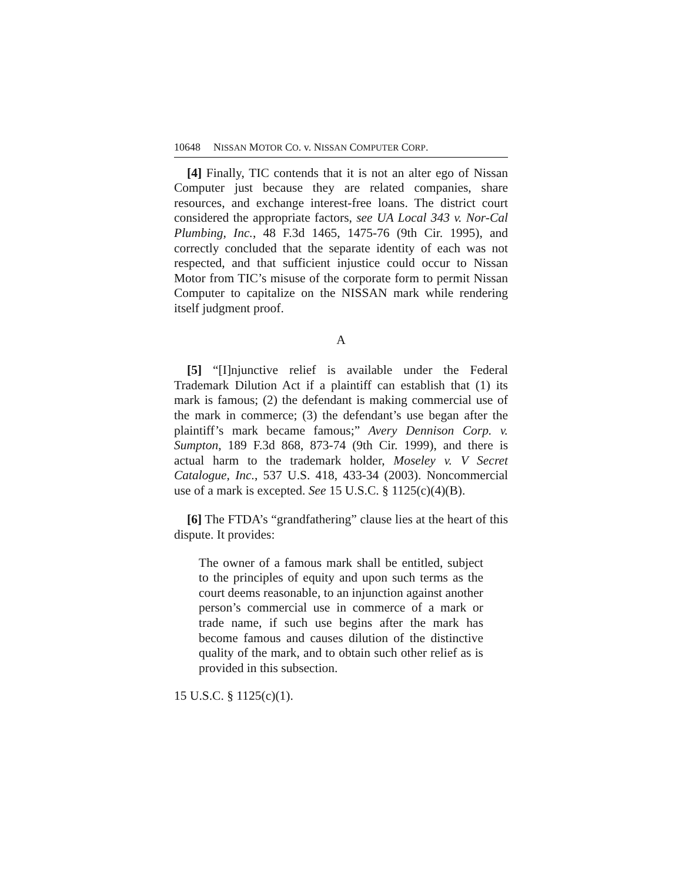10648 NISSAN MOTOR CO. v. NISSAN COMPUTER CORP.
[4] Finally, TIC contends that it is not an alter ego of Nissan Computer just because they are related companies, share resources, and exchange interest-free loans. The district court considered the appropriate factors, see UA Local 343 v. Nor-Cal Plumbing, Inc., 48 F.3d 1465, 1475-76 (9th Cir. 1995), and correctly concluded that the separate identity of each was not respected, and that sufficient injustice could occur to Nissan Motor from TIC’s misuse of the corporate form to permit Nissan Computer to capitalize on the NISSAN mark while rendering itself judgment proof.
A
[5] “[I]njunctive relief is available under the Federal Trademark Dilution Act if a plaintiff can establish that (1) its mark is famous; (2) the defendant is making commercial use of the mark in commerce; (3) the defendant’s use began after the plaintiff’s mark became famous;” Avery Dennison Corp. v. Sumpton, 189 F.3d 868, 873-74 (9th Cir. 1999), and there is actual harm to the trademark holder, Moseley v. V Secret Catalogue, Inc., 537 U.S. 418, 433-34 (2003). Noncommercial use of a mark is excepted. See 15 U.S.C. § 1125(c)(4)(B).
[6] The FTDA’s “grandfathering” clause lies at the heart of this dispute. It provides:
The owner of a famous mark shall be entitled, subject to the principles of equity and upon such terms as the court deems reasonable, to an injunction against another person’s commercial use in commerce of a mark or trade name, if such use begins after the mark has become famous and causes dilution of the distinctive quality of the mark, and to obtain such other relief as is provided in this subsection.
15 U.S.C. § 1125(c)(1).